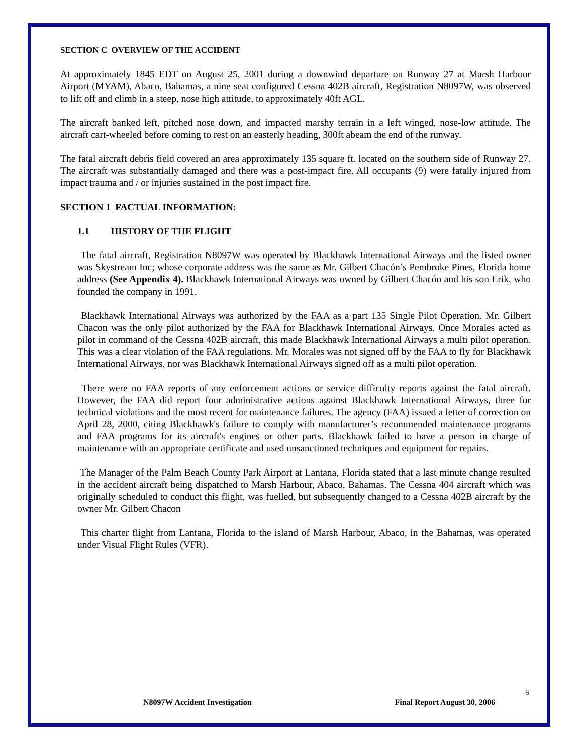SECTION C OVERVIEW OF THE ACCIDENT
At approximately 1845 EDT on August 25, 2001 during a downwind departure on Runway 27 at Marsh Harbour Airport (MYAM), Abaco, Bahamas, a nine seat configured Cessna 402B aircraft, Registration N8097W, was observed to lift off and climb in a steep, nose high attitude, to approximately 40ft AGL.
The aircraft banked left, pitched nose down, and impacted marshy terrain in a left winged, nose-low attitude. The aircraft cart-wheeled before coming to rest on an easterly heading, 300ft abeam the end of the runway.
The fatal aircraft debris field covered an area approximately 135 square ft. located on the southern side of Runway 27. The aircraft was substantially damaged and there was a post-impact fire. All occupants (9) were fatally injured from impact trauma and / or injuries sustained in the post impact fire.
SECTION 1 FACTUAL INFORMATION:
1.1 HISTORY OF THE FLIGHT
The fatal aircraft, Registration N8097W was operated by Blackhawk International Airways and the listed owner was Skystream Inc; whose corporate address was the same as Mr. Gilbert Chacón’s Pembroke Pines, Florida home address (See Appendix 4). Blackhawk International Airways was owned by Gilbert Chacón and his son Erik, who founded the company in 1991.
Blackhawk International Airways was authorized by the FAA as a part 135 Single Pilot Operation. Mr. Gilbert Chacon was the only pilot authorized by the FAA for Blackhawk International Airways. Once Morales acted as pilot in command of the Cessna 402B aircraft, this made Blackhawk International Airways a multi pilot operation. This was a clear violation of the FAA regulations. Mr. Morales was not signed off by the FAA to fly for Blackhawk International Airways, nor was Blackhawk International Airways signed off as a multi pilot operation.
There were no FAA reports of any enforcement actions or service difficulty reports against the fatal aircraft. However, the FAA did report four administrative actions against Blackhawk International Airways, three for technical violations and the most recent for maintenance failures. The agency (FAA) issued a letter of correction on April 28, 2000, citing Blackhawk's failure to comply with manufacturer’s recommended maintenance programs and FAA programs for its aircraft's engines or other parts. Blackhawk failed to have a person in charge of maintenance with an appropriate certificate and used unsanctioned techniques and equipment for repairs.
The Manager of the Palm Beach County Park Airport at Lantana, Florida stated that a last minute change resulted in the accident aircraft being dispatched to Marsh Harbour, Abaco, Bahamas. The Cessna 404 aircraft which was originally scheduled to conduct this flight, was fuelled, but subsequently changed to a Cessna 402B aircraft by the owner Mr. Gilbert Chacon
This charter flight from Lantana, Florida to the island of Marsh Harbour, Abaco, in the Bahamas, was operated under Visual Flight Rules (VFR).
8
N8097W Accident Investigation Final Report August 30, 2006